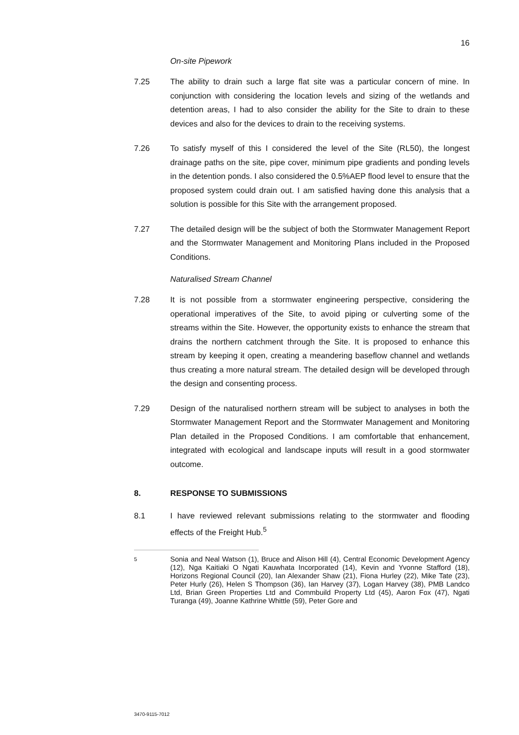16
On-site Pipework
7.25 The ability to drain such a large flat site was a particular concern of mine. In conjunction with considering the location levels and sizing of the wetlands and detention areas, I had to also consider the ability for the Site to drain to these devices and also for the devices to drain to the receiving systems.
7.26 To satisfy myself of this I considered the level of the Site (RL50), the longest drainage paths on the site, pipe cover, minimum pipe gradients and ponding levels in the detention ponds. I also considered the 0.5%AEP flood level to ensure that the proposed system could drain out. I am satisfied having done this analysis that a solution is possible for this Site with the arrangement proposed.
7.27 The detailed design will be the subject of both the Stormwater Management Report and the Stormwater Management and Monitoring Plans included in the Proposed Conditions.
Naturalised Stream Channel
7.28 It is not possible from a stormwater engineering perspective, considering the operational imperatives of the Site, to avoid piping or culverting some of the streams within the Site. However, the opportunity exists to enhance the stream that drains the northern catchment through the Site. It is proposed to enhance this stream by keeping it open, creating a meandering baseflow channel and wetlands thus creating a more natural stream. The detailed design will be developed through the design and consenting process.
7.29 Design of the naturalised northern stream will be subject to analyses in both the Stormwater Management Report and the Stormwater Management and Monitoring Plan detailed in the Proposed Conditions. I am comfortable that enhancement, integrated with ecological and landscape inputs will result in a good stormwater outcome.
8. RESPONSE TO SUBMISSIONS
8.1 I have reviewed relevant submissions relating to the stormwater and flooding effects of the Freight Hub.<sup>5</sup>
5
Sonia and Neal Watson (1), Bruce and Alison Hill (4), Central Economic Development Agency (12), Nga Kaitiaki O Ngati Kauwhata Incorporated (14), Kevin and Yvonne Stafford (18), Horizons Regional Council (20), Ian Alexander Shaw (21), Fiona Hurley (22), Mike Tate (23), Peter Hurly (26), Helen S Thompson (36), Ian Harvey (37), Logan Harvey (38), PMB Landco Ltd, Brian Green Properties Ltd and Commbuild Property Ltd (45), Aaron Fox (47), Ngati Turanga (49), Joanne Kathrine Whittle (59), Peter Gore and
3470-9115-7012